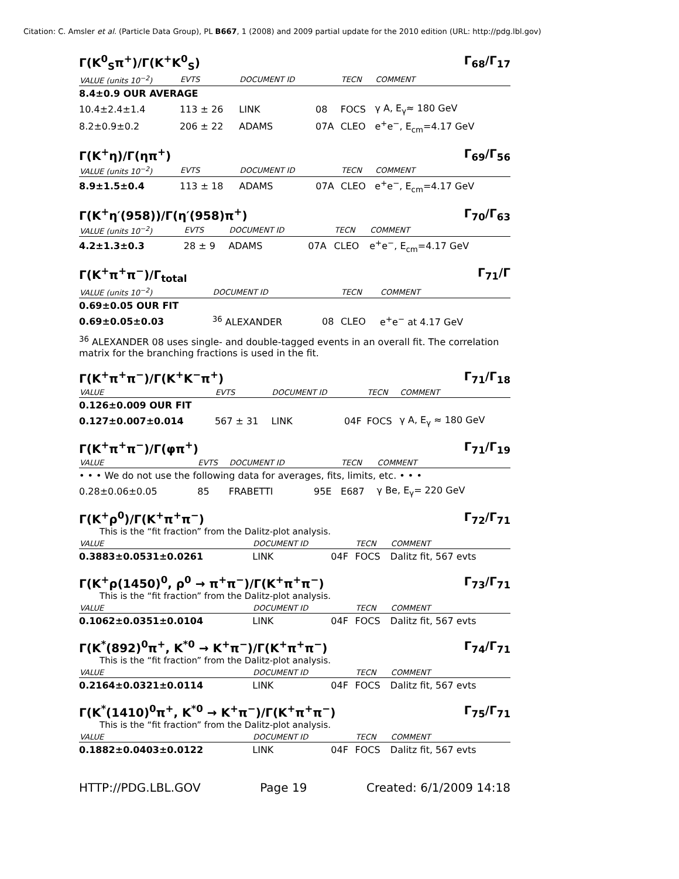Citation: C. Amsler et al. (Particle Data Group), PL B667, 1 (2008) and 2009 partial update for the 2010 edition (URL: http://pdg.lbl.gov)
Γ(K<sup>0</sup><sub>S</sub>π<sup>+</sup>)/Γ(K<sup>+</sup>K<sup>0</sup><sub>S</sub>) Γ<sub>68</sub>/Γ<sub>17</sub>
| VALUE (units 10<sup>−2</sup>) | EVTS | DOCUMENT ID | | TECN | COMMENT |
| --- | --- | --- | --- | --- | --- |
| 8.4±0.9 OUR AVERAGE | | | | | |
| 10.4±2.4±1.4 | 113 ± 26 | LINK | 08 | FOCS | γ A, E<sub>γ</sub>≈ 180 GeV |
| 8.2±0.9±0.2 | 206 ± 22 | ADAMS | 07A | CLEO | e<sup>+</sup>e<sup>−</sup>, E<sub>cm</sub>=4.17 GeV |
Γ(K<sup>+</sup>η)/Γ(ηπ<sup>+</sup>) Γ<sub>69</sub>/Γ<sub>56</sub>
| VALUE (units 10<sup>−2</sup>) | EVTS | DOCUMENT ID | | TECN | COMMENT |
| --- | --- | --- | --- | --- | --- |
| 8.9±1.5±0.4 | 113 ± 18 | ADAMS | 07A | CLEO | e<sup>+</sup>e<sup>−</sup>, E<sub>cm</sub>=4.17 GeV |
Γ(K<sup>+</sup>η′(958))/Γ(η′(958)π<sup>+</sup>) Γ<sub>70</sub>/Γ<sub>63</sub>
| VALUE (units 10<sup>−2</sup>) | EVTS | DOCUMENT ID | | TECN | COMMENT |
| --- | --- | --- | --- | --- | --- |
| 4.2±1.3±0.3 | 28 ± 9 | ADAMS | 07A | CLEO | e<sup>+</sup>e<sup>−</sup>, E<sub>cm</sub>=4.17 GeV |
Γ(K<sup>+</sup>π<sup>+</sup>π<sup>−</sup>)/Γ<sub>total</sub> Γ<sub>71</sub>/Γ
| VALUE (units 10<sup>−2</sup>) | DOCUMENT ID | | TECN | COMMENT |
| --- | --- | --- | --- | --- |
| 0.69±0.05 OUR FIT | | | | |
| 0.69±0.05±0.03 | <sup>36</sup> ALEXANDER | 08 | CLEO | e<sup>+</sup>e<sup>−</sup> at 4.17 GeV |
<sup>36</sup> ALEXANDER 08 uses single- and double-tagged events in an overall fit. The correlation matrix for the branching fractions is used in the fit.
Γ(K<sup>+</sup>π<sup>+</sup>π<sup>−</sup>)/Γ(K<sup>+</sup>K<sup>−</sup>π<sup>+</sup>) Γ<sub>71</sub>/Γ<sub>18</sub>
| VALUE | EVTS | DOCUMENT ID | | TECN | COMMENT |
| --- | --- | --- | --- | --- | --- |
| 0.126±0.009 OUR FIT | | | | | |
| 0.127±0.007±0.014 | 567 ± 31 | LINK | 04F | FOCS | γ A, E<sub>γ</sub> ≈ 180 GeV |
Γ(K<sup>+</sup>π<sup>+</sup>π<sup>−</sup>)/Γ(φπ<sup>+</sup>) Γ<sub>71</sub>/Γ<sub>19</sub>
| VALUE | EVTS | DOCUMENT ID | | TECN | COMMENT |
| --- | --- | --- | --- | --- | --- |
| • • • We do not use the following data for averages, fits, limits, etc. • • • | | | | | |
| 0.28±0.06±0.05 | 85 | FRABETTI | 95E | E687 | γ Be, E<sub>γ</sub>= 220 GeV |
Γ(K<sup>+</sup>ρ<sup>0</sup>)/Γ(K<sup>+</sup>π<sup>+</sup>π<sup>−</sup>) Γ<sub>72</sub>/Γ<sub>71</sub>
This is the “fit fraction” from the Dalitz-plot analysis.
| VALUE | DOCUMENT ID | | TECN | COMMENT |
| --- | --- | --- | --- | --- |
| 0.3883±0.0531±0.0261 | LINK | 04F | FOCS | Dalitz fit, 567 evts |
Γ(K<sup>+</sup>ρ(1450)<sup>0</sup>, ρ<sup>0</sup> → π<sup>+</sup>π<sup>−</sup>)/Γ(K<sup>+</sup>π<sup>+</sup>π<sup>−</sup>) Γ<sub>73</sub>/Γ<sub>71</sub>
This is the “fit fraction” from the Dalitz-plot analysis.
| VALUE | DOCUMENT ID | | TECN | COMMENT |
| --- | --- | --- | --- | --- |
| 0.1062±0.0351±0.0104 | LINK | 04F | FOCS | Dalitz fit, 567 evts |
Γ(K<sup>*</sup>(892)<sup>0</sup>π<sup>+</sup>, K<sup>*0</sup> → K<sup>+</sup>π<sup>−</sup>)/Γ(K<sup>+</sup>π<sup>+</sup>π<sup>−</sup>) Γ<sub>74</sub>/Γ<sub>71</sub>
This is the “fit fraction” from the Dalitz-plot analysis.
| VALUE | DOCUMENT ID | | TECN | COMMENT |
| --- | --- | --- | --- | --- |
| 0.2164±0.0321±0.0114 | LINK | 04F | FOCS | Dalitz fit, 567 evts |
Γ(K<sup>*</sup>(1410)<sup>0</sup>π<sup>+</sup>, K<sup>*0</sup> → K<sup>+</sup>π<sup>−</sup>)/Γ(K<sup>+</sup>π<sup>+</sup>π<sup>−</sup>) Γ<sub>75</sub>/Γ<sub>71</sub>
This is the “fit fraction” from the Dalitz-plot analysis.
| VALUE | DOCUMENT ID | | TECN | COMMENT |
| --- | --- | --- | --- | --- |
| 0.1882±0.0403±0.0122 | LINK | 04F | FOCS | Dalitz fit, 567 evts |
HTTP://PDG.LBL.GOV Page 19 Created: 6/1/2009 14:18